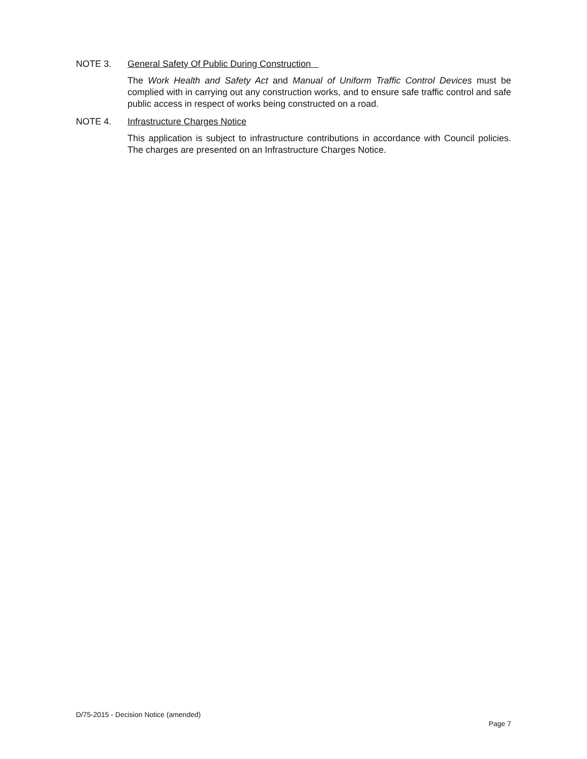NOTE 3. General Safety Of Public During Construction
The Work Health and Safety Act and Manual of Uniform Traffic Control Devices must be complied with in carrying out any construction works, and to ensure safe traffic control and safe public access in respect of works being constructed on a road.
NOTE 4. Infrastructure Charges Notice
This application is subject to infrastructure contributions in accordance with Council policies. The charges are presented on an Infrastructure Charges Notice.
D/75-2015 - Decision Notice (amended)
Page 7